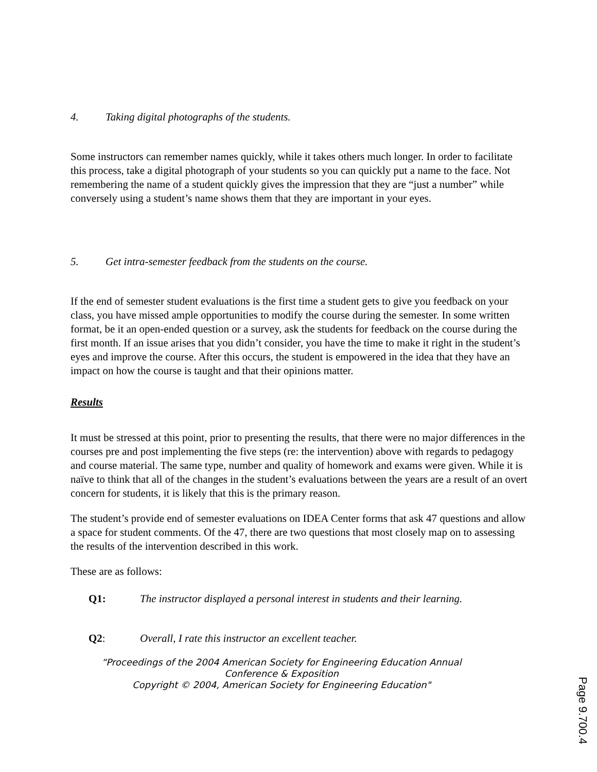4. Taking digital photographs of the students.
Some instructors can remember names quickly, while it takes others much longer. In order to facilitate this process, take a digital photograph of your students so you can quickly put a name to the face. Not remembering the name of a student quickly gives the impression that they are “just a number” while conversely using a student’s name shows them that they are important in your eyes.
5. Get intra-semester feedback from the students on the course.
If the end of semester student evaluations is the first time a student gets to give you feedback on your class, you have missed ample opportunities to modify the course during the semester. In some written format, be it an open-ended question or a survey, ask the students for feedback on the course during the first month. If an issue arises that you didn’t consider, you have the time to make it right in the student’s eyes and improve the course. After this occurs, the student is empowered in the idea that they have an impact on how the course is taught and that their opinions matter.
Results
It must be stressed at this point, prior to presenting the results, that there were no major differences in the courses pre and post implementing the five steps (re: the intervention) above with regards to pedagogy and course material. The same type, number and quality of homework and exams were given. While it is naïve to think that all of the changes in the student’s evaluations between the years are a result of an overt concern for students, it is likely that this is the primary reason.
The student’s provide end of semester evaluations on IDEA Center forms that ask 47 questions and allow a space for student comments. Of the 47, there are two questions that most closely map on to assessing the results of the intervention described in this work.
These are as follows:
Q1: The instructor displayed a personal interest in students and their learning.
Q2: Overall, I rate this instructor an excellent teacher.
“Proceedings of the 2004 American Society for Engineering Education Annual
Conference & Exposition
Copyright © 2004, American Society for Engineering Education"
Page 9.700.4